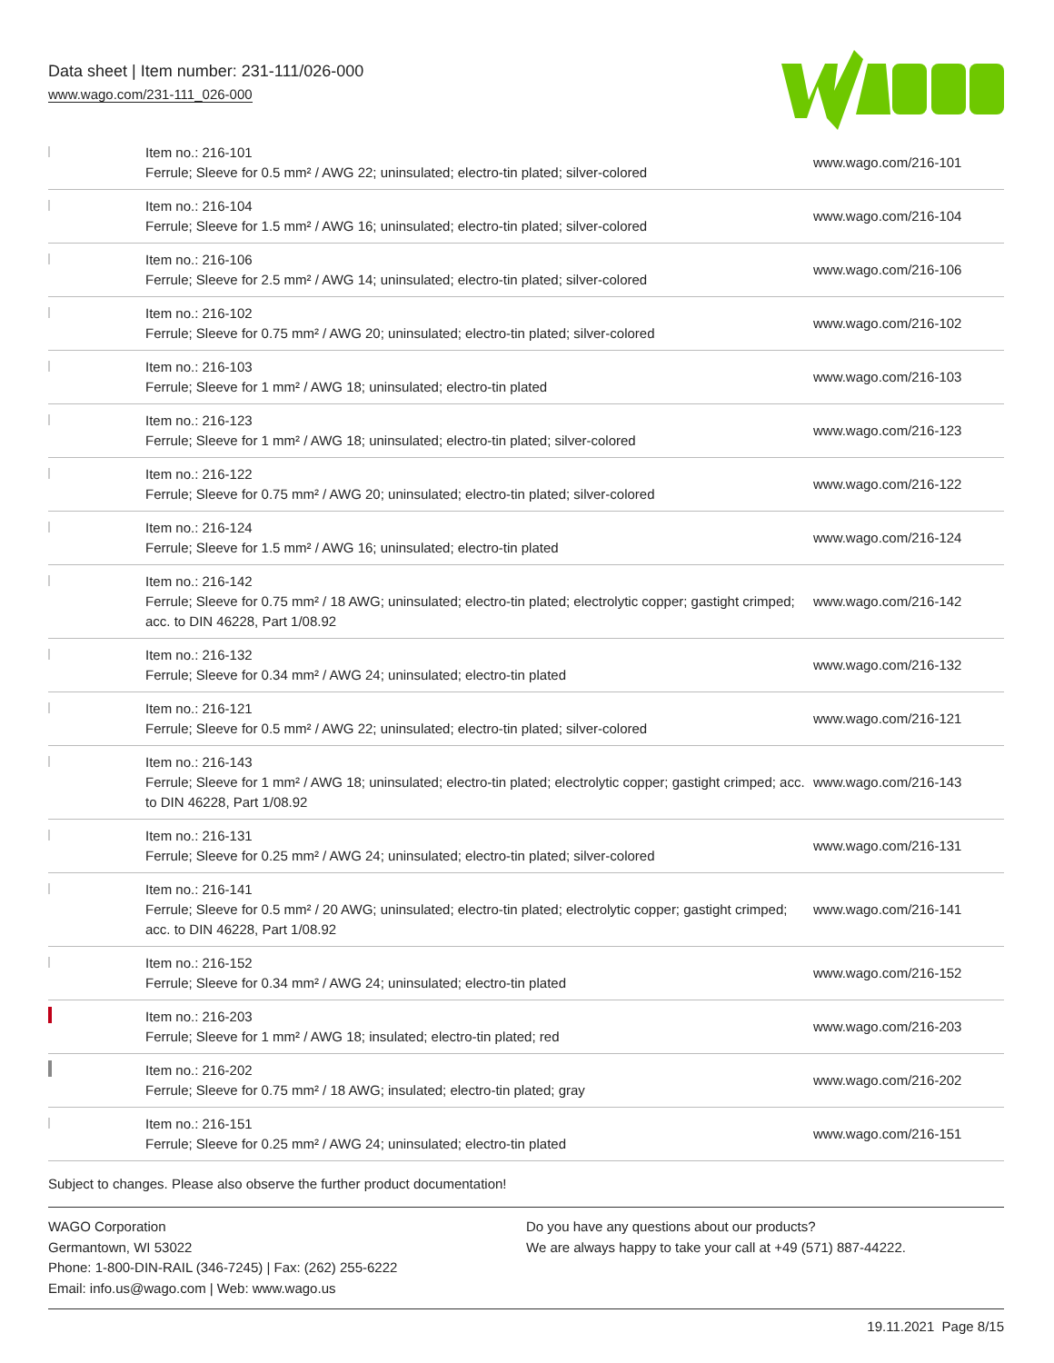Data sheet | Item number: 231-111/026-000
www.wago.com/231-111_026-000
| | Item no.: 216-101 Ferrule; Sleeve for 0.5 mm² / AWG 22; uninsulated; electro-tin plated; silver-colored | www.wago.com/216-101 |
| | Item no.: 216-104 Ferrule; Sleeve for 1.5 mm² / AWG 16; uninsulated; electro-tin plated; silver-colored | www.wago.com/216-104 |
| | Item no.: 216-106 Ferrule; Sleeve for 2.5 mm² / AWG 14; uninsulated; electro-tin plated; silver-colored | www.wago.com/216-106 |
| | Item no.: 216-102 Ferrule; Sleeve for 0.75 mm² / AWG 20; uninsulated; electro-tin plated; silver-colored | www.wago.com/216-102 |
| | Item no.: 216-103 Ferrule; Sleeve for 1 mm² / AWG 18; uninsulated; electro-tin plated | www.wago.com/216-103 |
| | Item no.: 216-123 Ferrule; Sleeve for 1 mm² / AWG 18; uninsulated; electro-tin plated; silver-colored | www.wago.com/216-123 |
| | Item no.: 216-122 Ferrule; Sleeve for 0.75 mm² / AWG 20; uninsulated; electro-tin plated; silver-colored | www.wago.com/216-122 |
| | Item no.: 216-124 Ferrule; Sleeve for 1.5 mm² / AWG 16; uninsulated; electro-tin plated | www.wago.com/216-124 |
| | Item no.: 216-142 Ferrule; Sleeve for 0.75 mm² / 18 AWG; uninsulated; electro-tin plated; electrolytic copper; gastight crimped; acc. to DIN 46228, Part 1/08.92 | www.wago.com/216-142 |
| | Item no.: 216-132 Ferrule; Sleeve for 0.34 mm² / AWG 24; uninsulated; electro-tin plated | www.wago.com/216-132 |
| | Item no.: 216-121 Ferrule; Sleeve for 0.5 mm² / AWG 22; uninsulated; electro-tin plated; silver-colored | www.wago.com/216-121 |
| | Item no.: 216-143 Ferrule; Sleeve for 1 mm² / AWG 18; uninsulated; electro-tin plated; electrolytic copper; gastight crimped; acc. to DIN 46228, Part 1/08.92 | www.wago.com/216-143 |
| | Item no.: 216-131 Ferrule; Sleeve for 0.25 mm² / AWG 24; uninsulated; electro-tin plated; silver-colored | www.wago.com/216-131 |
| | Item no.: 216-141 Ferrule; Sleeve for 0.5 mm² / 20 AWG; uninsulated; electro-tin plated; electrolytic copper; gastight crimped; acc. to DIN 46228, Part 1/08.92 | www.wago.com/216-141 |
| | Item no.: 216-152 Ferrule; Sleeve for 0.34 mm² / AWG 24; uninsulated; electro-tin plated | www.wago.com/216-152 |
| | Item no.: 216-203 Ferrule; Sleeve for 1 mm² / AWG 18; insulated; electro-tin plated; red | www.wago.com/216-203 |
| | Item no.: 216-202 Ferrule; Sleeve for 0.75 mm² / 18 AWG; insulated; electro-tin plated; gray | www.wago.com/216-202 |
| | Item no.: 216-151 Ferrule; Sleeve for 0.25 mm² / AWG 24; uninsulated; electro-tin plated | www.wago.com/216-151 |
Subject to changes. Please also observe the further product documentation!
WAGO Corporation
Germantown, WI 53022
Phone: 1-800-DIN-RAIL (346-7245) | Fax: (262) 255-6222
Email: info.us@wago.com | Web: www.wago.us
Do you have any questions about our products?
We are always happy to take your call at +49 (571) 887-44222.
19.11.2021 Page 8/15